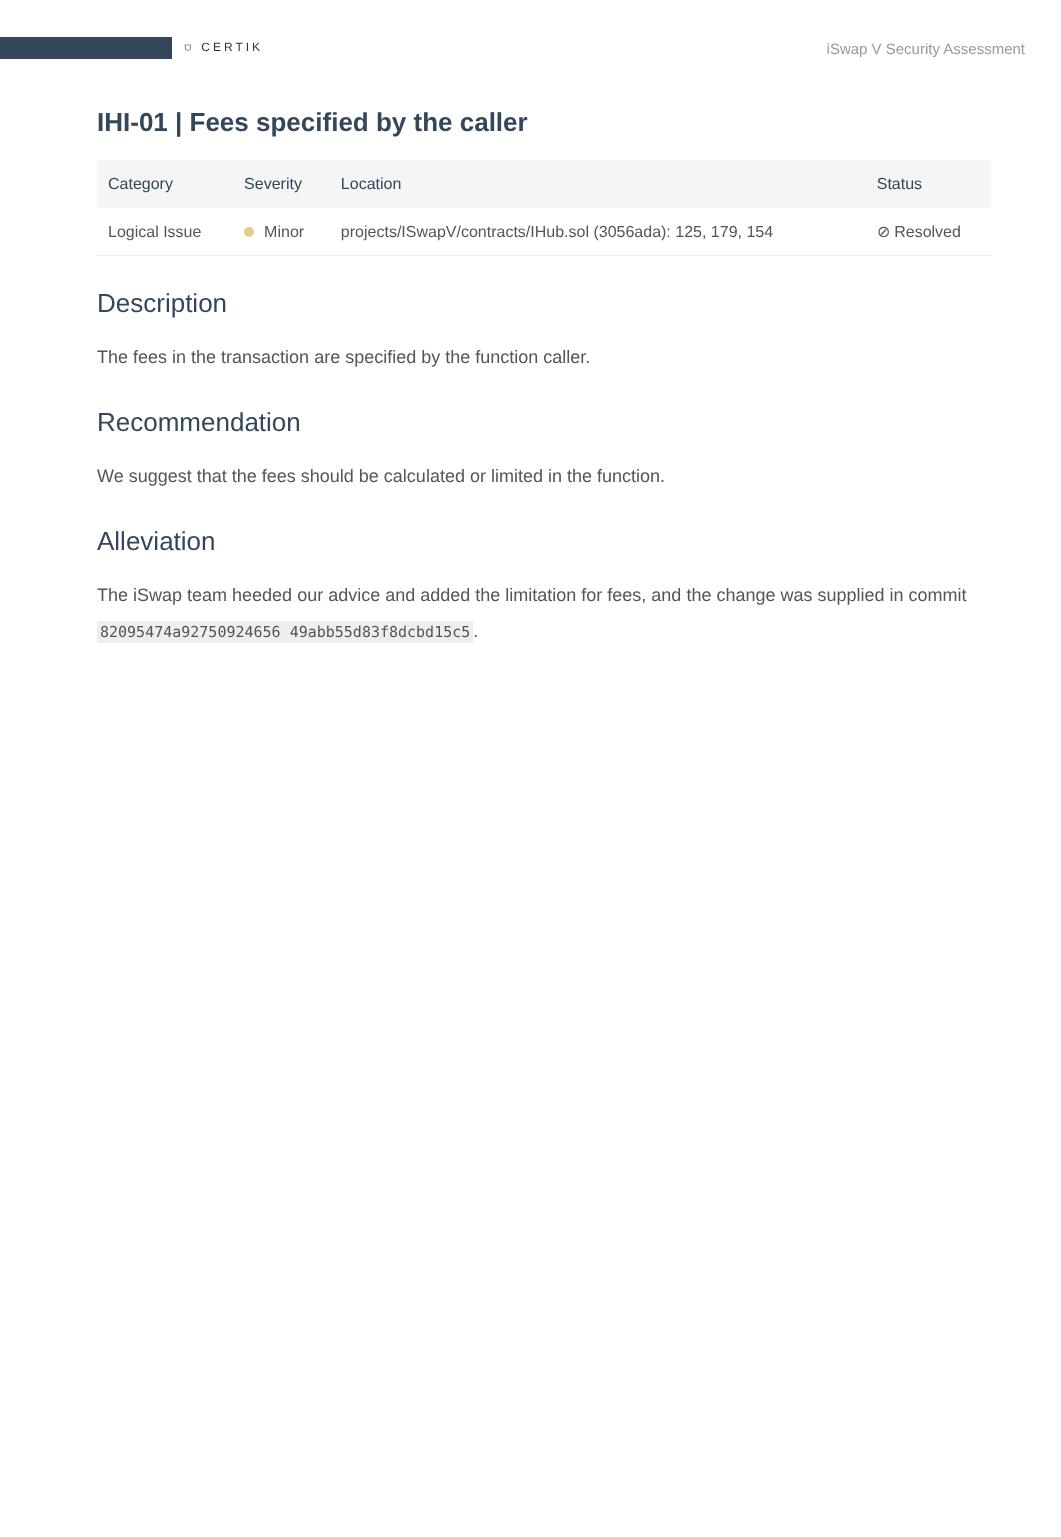⛉ CERTIK
iSwap V Security Assessment
IHI-01 | Fees specified by the caller
| Category | Severity | Location | Status |
| --- | --- | --- | --- |
| Logical Issue | Minor | projects/ISwapV/contracts/IHub.sol (3056ada): 125, 179, 154 | ⊘ Resolved |
Description
The fees in the transaction are specified by the function caller.
Recommendation
We suggest that the fees should be calculated or limited in the function.
Alleviation
The iSwap team heeded our advice and added the limitation for fees, and the change was supplied in commit 82095474a92750924656 49abb55d83f8dcbd15c5.